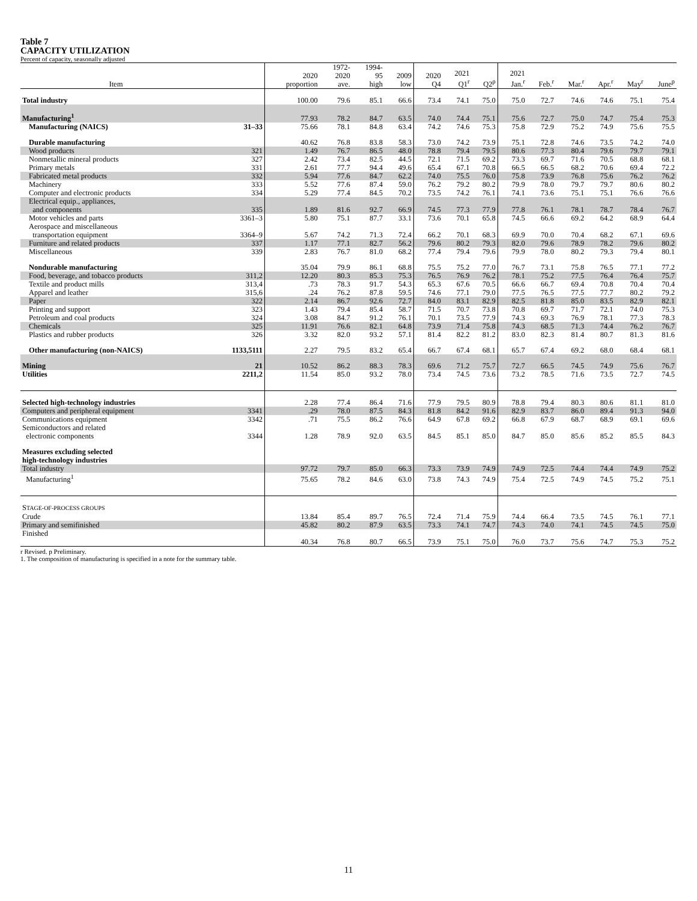Table 7
CAPACITY UTILIZATION
Percent of capacity, seasonally adjusted
| Item | | 2020 proportion | 1972- 2020 ave. | 1994- 95 high | 2009 low | 2020 Q4 | 2021 Q1<sup>r</sup> | Q2<sup>p</sup> | 2021 Jan.<sup>r</sup> | Feb.<sup>r</sup> | Mar.<sup>r</sup> | Apr.<sup>r</sup> | May<sup>r</sup> | June<sup>p</sup> |
| --- | --- | --- | --- | --- | --- | --- | --- | --- | --- | --- | --- | --- | --- | --- |
| Total industry | | 100.00 | 79.6 | 85.1 | 66.6 | 73.4 | 74.1 | 75.0 | 75.0 | 72.7 | 74.6 | 74.6 | 75.1 | 75.4 |
| Manufacturing<sup>1</sup> | | 77.93 | 78.2 | 84.7 | 63.5 | 74.0 | 74.4 | 75.1 | 75.6 | 72.7 | 75.0 | 74.7 | 75.4 | 75.3 |
| Manufacturing (NAICS) | 31–33 | 75.66 | 78.1 | 84.8 | 63.4 | 74.2 | 74.6 | 75.3 | 75.8 | 72.9 | 75.2 | 74.9 | 75.6 | 75.5 |
| Durable manufacturing | | 40.62 | 76.8 | 83.8 | 58.3 | 73.0 | 74.2 | 73.9 | 75.1 | 72.8 | 74.6 | 73.5 | 74.2 | 74.0 |
| Wood products | 321 | 1.49 | 76.7 | 86.5 | 48.0 | 78.8 | 79.4 | 79.5 | 80.6 | 77.3 | 80.4 | 79.6 | 79.7 | 79.1 |
| Nonmetallic mineral products | 327 | 2.42 | 73.4 | 82.5 | 44.5 | 72.1 | 71.5 | 69.2 | 73.3 | 69.7 | 71.6 | 70.5 | 68.8 | 68.1 |
| Primary metals | 331 | 2.61 | 77.7 | 94.4 | 49.6 | 65.4 | 67.1 | 70.8 | 66.5 | 66.5 | 68.2 | 70.6 | 69.4 | 72.2 |
| Fabricated metal products | 332 | 5.94 | 77.6 | 84.7 | 62.2 | 74.0 | 75.5 | 76.0 | 75.8 | 73.9 | 76.8 | 75.6 | 76.2 | 76.2 |
| Machinery | 333 | 5.52 | 77.6 | 87.4 | 59.0 | 76.2 | 79.2 | 80.2 | 79.9 | 78.0 | 79.7 | 79.7 | 80.6 | 80.2 |
| Computer and electronic products | 334 | 5.29 | 77.4 | 84.5 | 70.2 | 73.5 | 74.2 | 76.1 | 74.1 | 73.6 | 75.1 | 75.1 | 76.6 | 76.6 |
| Electrical equip., appliances, and components | 335 | 1.89 | 81.6 | 92.7 | 66.9 | 74.5 | 77.3 | 77.9 | 77.8 | 76.1 | 78.1 | 78.7 | 78.4 | 76.7 |
| Motor vehicles and parts | 3361–3 | 5.80 | 75.1 | 87.7 | 33.1 | 73.6 | 70.1 | 65.8 | 74.5 | 66.6 | 69.2 | 64.2 | 68.9 | 64.4 |
| Aerospace and miscellaneous transportation equipment | 3364–9 | 5.67 | 74.2 | 71.3 | 72.4 | 66.2 | 70.1 | 68.3 | 69.9 | 70.0 | 70.4 | 68.2 | 67.1 | 69.6 |
| Furniture and related products | 337 | 1.17 | 77.1 | 82.7 | 56.2 | 79.6 | 80.2 | 79.3 | 82.0 | 79.6 | 78.9 | 78.2 | 79.6 | 80.2 |
| Miscellaneous | 339 | 2.83 | 76.7 | 81.0 | 68.2 | 77.4 | 79.4 | 79.6 | 79.9 | 78.0 | 80.2 | 79.3 | 79.4 | 80.1 |
| Nondurable manufacturing | | 35.04 | 79.9 | 86.1 | 68.8 | 75.5 | 75.2 | 77.0 | 76.7 | 73.1 | 75.8 | 76.5 | 77.1 | 77.2 |
| Food, beverage, and tobacco products | 311,2 | 12.20 | 80.3 | 85.3 | 75.3 | 76.5 | 76.9 | 76.2 | 78.1 | 75.2 | 77.5 | 76.4 | 76.4 | 75.7 |
| Textile and product mills | 313,4 | .73 | 78.3 | 91.7 | 54.3 | 65.3 | 67.6 | 70.5 | 66.6 | 66.7 | 69.4 | 70.8 | 70.4 | 70.4 |
| Apparel and leather | 315,6 | .24 | 76.2 | 87.8 | 59.5 | 74.6 | 77.1 | 79.0 | 77.5 | 76.5 | 77.5 | 77.7 | 80.2 | 79.2 |
| Paper | 322 | 2.14 | 86.7 | 92.6 | 72.7 | 84.0 | 83.1 | 82.9 | 82.5 | 81.8 | 85.0 | 83.5 | 82.9 | 82.1 |
| Printing and support | 323 | 1.43 | 79.4 | 85.4 | 58.7 | 71.5 | 70.7 | 73.8 | 70.8 | 69.7 | 71.7 | 72.1 | 74.0 | 75.3 |
| Petroleum and coal products | 324 | 3.08 | 84.7 | 91.2 | 76.1 | 70.1 | 73.5 | 77.9 | 74.3 | 69.3 | 76.9 | 78.1 | 77.3 | 78.3 |
| Chemicals | 325 | 11.91 | 76.6 | 82.1 | 64.8 | 73.9 | 71.4 | 75.8 | 74.3 | 68.5 | 71.3 | 74.4 | 76.2 | 76.7 |
| Plastics and rubber products | 326 | 3.32 | 82.0 | 93.2 | 57.1 | 81.4 | 82.2 | 81.2 | 83.0 | 82.3 | 81.4 | 80.7 | 81.3 | 81.6 |
| Other manufacturing (non-NAICS) | 1133,5111 | 2.27 | 79.5 | 83.2 | 65.4 | 66.7 | 67.4 | 68.1 | 65.7 | 67.4 | 69.2 | 68.0 | 68.4 | 68.1 |
| Mining | 21 | 10.52 | 86.2 | 88.3 | 78.3 | 69.6 | 71.2 | 75.7 | 72.7 | 66.5 | 74.5 | 74.9 | 75.6 | 76.7 |
| Utilities | 2211,2 | 11.54 | 85.0 | 93.2 | 78.0 | 73.4 | 74.5 | 73.6 | 73.2 | 78.5 | 71.6 | 73.5 | 72.7 | 74.5 |
| Selected high-technology industries | | 2.28 | 77.4 | 86.4 | 71.6 | 77.9 | 79.5 | 80.9 | 78.8 | 79.4 | 80.3 | 80.6 | 81.1 | 81.0 |
| Computers and peripheral equipment | 3341 | .29 | 78.0 | 87.5 | 84.3 | 81.8 | 84.2 | 91.6 | 82.9 | 83.7 | 86.0 | 89.4 | 91.3 | 94.0 |
| Communications equipment | 3342 | .71 | 75.5 | 86.2 | 76.6 | 64.9 | 67.8 | 69.2 | 66.8 | 67.9 | 68.7 | 68.9 | 69.1 | 69.6 |
| Semiconductors and related electronic components | 3344 | 1.28 | 78.9 | 92.0 | 63.5 | 84.5 | 85.1 | 85.0 | 84.7 | 85.0 | 85.6 | 85.2 | 85.5 | 84.3 |
| Measures excluding selected high-technology industries | | | | | | | | | | | | | | |
| Total industry | | 97.72 | 79.7 | 85.0 | 66.3 | 73.3 | 73.9 | 74.9 | 74.9 | 72.5 | 74.4 | 74.4 | 74.9 | 75.2 |
| Manufacturing<sup>1</sup> | | 75.65 | 78.2 | 84.6 | 63.0 | 73.8 | 74.3 | 74.9 | 75.4 | 72.5 | 74.9 | 74.5 | 75.2 | 75.1 |
| S TAGE-OF-PROCESS GROUPS | | | | | | | | | | | | | | |
| Crude | | 13.84 | 85.4 | 89.7 | 76.5 | 72.4 | 71.4 | 75.9 | 74.4 | 66.4 | 73.5 | 74.5 | 76.1 | 77.1 |
| Primary and semifinished | | 45.82 | 80.2 | 87.9 | 63.5 | 73.3 | 74.1 | 74.7 | 74.3 | 74.0 | 74.1 | 74.5 | 74.5 | 75.0 |
| Finished | | 40.34 | 76.8 | 80.7 | 66.5 | 73.9 | 75.1 | 75.0 | 76.0 | 73.7 | 75.6 | 74.7 | 75.3 | 75.2 |
r Revised. p Preliminary.
1. The composition of manufacturing is specified in a note for the summary table.
11